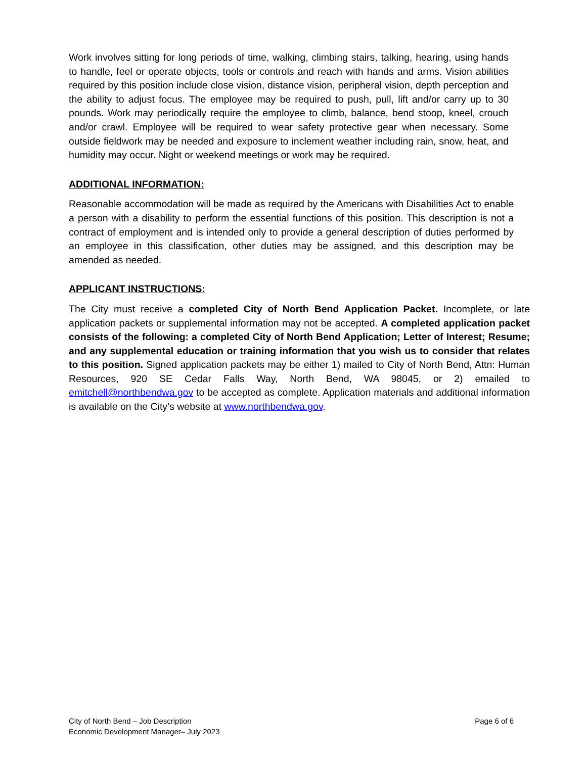Work involves sitting for long periods of time, walking, climbing stairs, talking, hearing, using hands to handle, feel or operate objects, tools or controls and reach with hands and arms. Vision abilities required by this position include close vision, distance vision, peripheral vision, depth perception and the ability to adjust focus. The employee may be required to push, pull, lift and/or carry up to 30 pounds. Work may periodically require the employee to climb, balance, bend stoop, kneel, crouch and/or crawl. Employee will be required to wear safety protective gear when necessary. Some outside fieldwork may be needed and exposure to inclement weather including rain, snow, heat, and humidity may occur. Night or weekend meetings or work may be required.
ADDITIONAL INFORMATION:
Reasonable accommodation will be made as required by the Americans with Disabilities Act to enable a person with a disability to perform the essential functions of this position. This description is not a contract of employment and is intended only to provide a general description of duties performed by an employee in this classification, other duties may be assigned, and this description may be amended as needed.
APPLICANT INSTRUCTIONS:
The City must receive a completed City of North Bend Application Packet. Incomplete, or late application packets or supplemental information may not be accepted. A completed application packet consists of the following: a completed City of North Bend Application; Letter of Interest; Resume; and any supplemental education or training information that you wish us to consider that relates to this position. Signed application packets may be either 1) mailed to City of North Bend, Attn: Human Resources, 920 SE Cedar Falls Way, North Bend, WA 98045, or 2) emailed to emitchell@northbendwa.gov to be accepted as complete. Application materials and additional information is available on the City’s website at www.northbendwa.gov.
City of North Bend – Job Description
Economic Development Manager– July 2023
Page 6 of 6